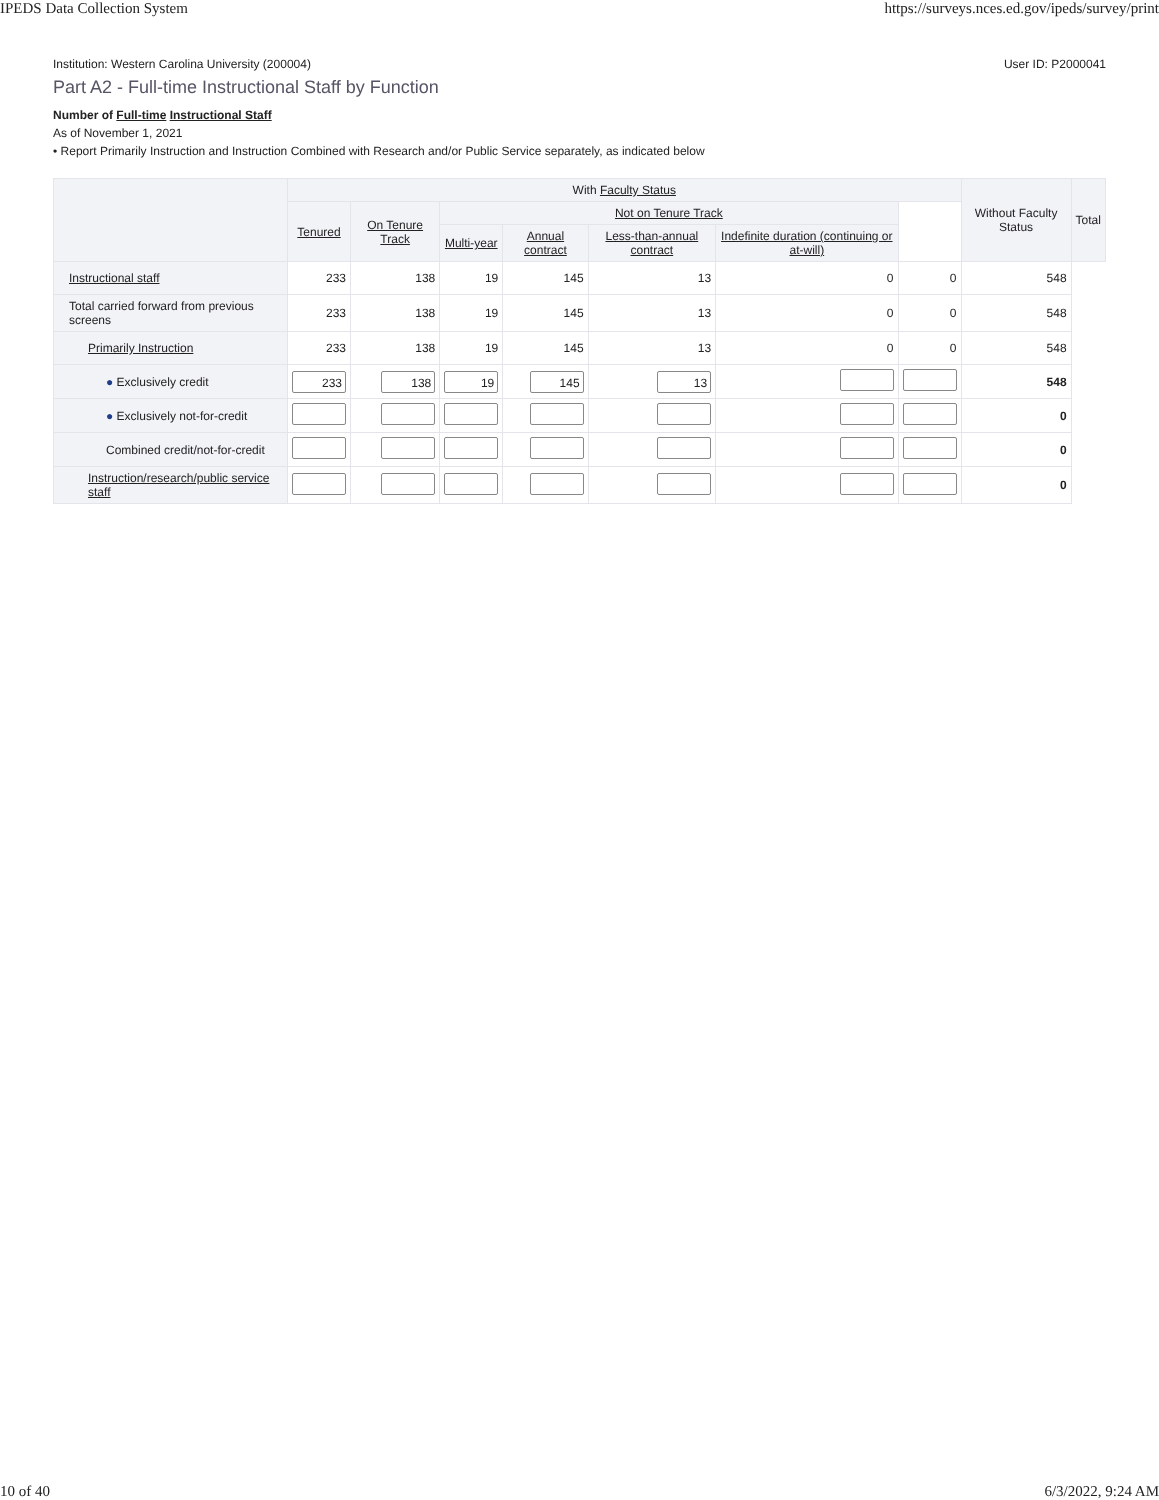IPEDS Data Collection System https://surveys.nces.ed.gov/ipeds/survey/print
Institution: Western Carolina University (200004) User ID: P2000041
Part A2 - Full-time Instructional Staff by Function
Number of Full-time Instructional Staff
As of November 1, 2021
• Report Primarily Instruction and Instruction Combined with Research and/or Public Service separately, as indicated below
| | With Faculty Status | | | | | | | Without Faculty Status | Total |
| --- | --- | --- | --- | --- | --- | --- | --- | --- | --- |
| | Tenured | On Tenure Track | Not on Tenure Track | | | | | | |
| | | | Multi-year | Annual contract | Less-than-annual contract | Indefinite duration (continuing or at-will) | | | |
| Instructional staff | 233 | 138 | 19 | 145 | 13 | 0 | 0 | 548 | |
| Total carried forward from previous screens | 233 | 138 | 19 | 145 | 13 | 0 | 0 | 548 | |
| Primarily Instruction | 233 | 138 | 19 | 145 | 13 | 0 | 0 | 548 | |
| ● Exclusively credit | 233 | 138 | 19 | 145 | 13 | | | 548 | |
| ● Exclusively not-for-credit | | | | | | | | 0 | |
| Combined credit/not-for-credit | | | | | | | | 0 | |
| Instruction/research/public service staff | | | | | | | | 0 | |
10 of 40 6/3/2022, 9:24 AM